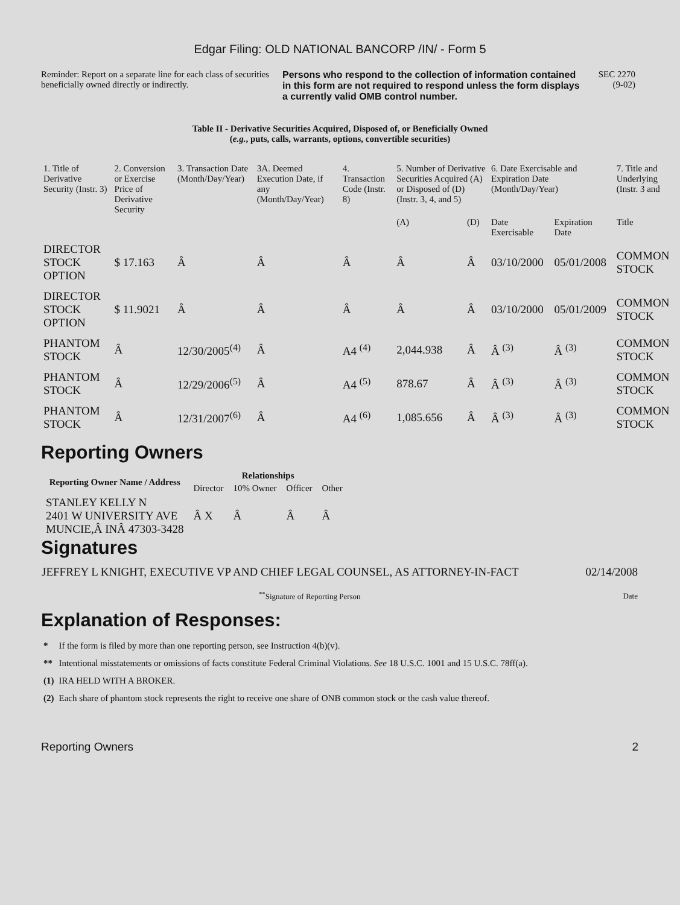Edgar Filing: OLD NATIONAL BANCORP /IN/ - Form 5
Reminder: Report on a separate line for each class of securities beneficially owned directly or indirectly.
Persons who respond to the collection of information contained in this form are not required to respond unless the form displays a currently valid OMB control number.
SEC 2270
(9-02)
Table II - Derivative Securities Acquired, Disposed of, or Beneficially Owned
(e.g., puts, calls, warrants, options, convertible securities)
| 1. Title of Derivative Security (Instr. 3) | 2. Conversion or Exercise Price of Derivative Security | 3. Transaction Date (Month/Day/Year) | 3A. Deemed Execution Date, if any (Month/Day/Year) | 4. Transaction Code (Instr. 8) | 5. Number of Derivative Securities Acquired (A) or Disposed of (D) (Instr. 3, 4, and 5) | | 6. Date Exercisable and Expiration Date (Month/Day/Year) | | 7. Title and Underlying (Instr. 3 and |
| --- | --- | --- | --- | --- | --- | --- | --- | --- | --- |
| | | | | | (A) | (D) | Date Exercisable | Expiration Date | Title |
| DIRECTOR STOCK OPTION | $ 17.163 | Â | Â | Â | Â | Â | 03/10/2000 | 05/01/2008 | COMMON STOCK |
| DIRECTOR STOCK OPTION | $ 11.9021 | Â | Â | Â | Â | Â | 03/10/2000 | 05/01/2009 | COMMON STOCK |
| PHANTOM STOCK | Â | 12/30/2005<sup>(4)</sup> | Â | A4 <sup>(4)</sup> | 2,044.938 | Â | Â <sup>(3)</sup> | Â <sup>(3)</sup> | COMMON STOCK |
| PHANTOM STOCK | Â | 12/29/2006<sup>(5)</sup> | Â | A4 <sup>(5)</sup> | 878.67 | Â | Â <sup>(3)</sup> | Â <sup>(3)</sup> | COMMON STOCK |
| PHANTOM STOCK | Â | 12/31/2007<sup>(6)</sup> | Â | A4 <sup>(6)</sup> | 1,085.656 | Â | Â <sup>(3)</sup> | Â <sup>(3)</sup> | COMMON STOCK |
Reporting Owners
| Reporting Owner Name / Address | Relationships | | | |
| --- | --- | --- | --- | --- |
| | Director | 10% Owner | Officer | Other |
| STANLEY KELLY N 2401 W UNIVERSITY AVE MUNCIE,Â INÂ 47303-3428 | Â X | Â | Â | Â |
Signatures
| JEFFREY L KNIGHT, EXECUTIVE VP AND CHIEF LEGAL COUNSEL, AS ATTORNEY-IN-FACT | 02/14/2008 |
| <sup>**</sup> Signature of Reporting Person | Date |
Explanation of Responses:
| * | If the form is filed by more than one reporting person, see Instruction 4(b)(v). |
| ** | Intentional misstatements or omissions of facts constitute Federal Criminal Violations. See 18 U.S.C. 1001 and 15 U.S.C. 78ff(a). |
| (1) | IRA HELD WITH A BROKER. |
| (2) | Each share of phantom stock represents the right to receive one share of ONB common stock or the cash value thereof. |
Reporting Owners 2